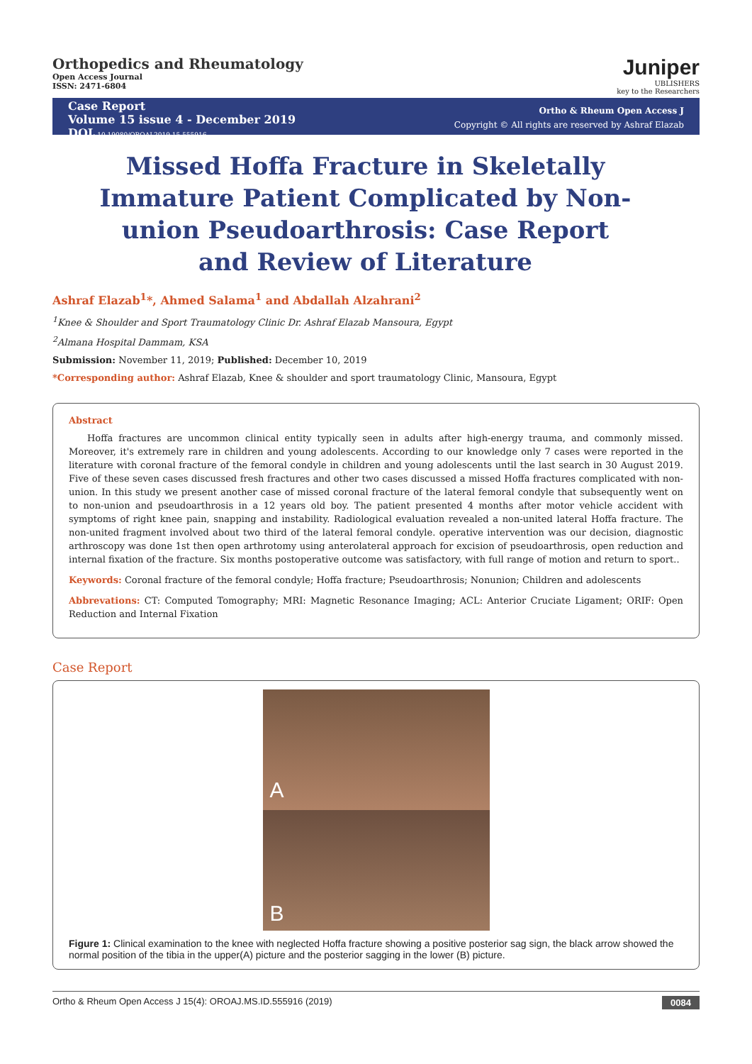Orthopedics and Rheumatology
Open Access Journal
ISSN: 2471-6804
Juniper
UBLISHERS
key to the Researchers
Case Report
Volume 15 issue 4 - December 2019
DOI: 10.19080/OROAJ.2019.15.555916
Ortho & Rheum Open Access J
Copyright © All rights are reserved by Ashraf Elazab
Missed Hoffa Fracture in Skeletally Immature Patient Complicated by Non-union Pseudoarthrosis: Case Report and Review of Literature
Ashraf Elazab<sup>1</sup>*, Ahmed Salama<sup>1</sup> and Abdallah Alzahrani<sup>2</sup>
<sup>1</sup> Knee & Shoulder and Sport Traumatology Clinic Dr. Ashraf Elazab Mansoura, Egypt
<sup>2</sup> Almana Hospital Dammam, KSA
Submission: November 11, 2019; Published: December 10, 2019
*Corresponding author: Ashraf Elazab, Knee & shoulder and sport traumatology Clinic, Mansoura, Egypt
Abstract
Hoffa fractures are uncommon clinical entity typically seen in adults after high-energy trauma, and commonly missed. Moreover, it's extremely rare in children and young adolescents. According to our knowledge only 7 cases were reported in the literature with coronal fracture of the femoral condyle in children and young adolescents until the last search in 30 August 2019. Five of these seven cases discussed fresh fractures and other two cases discussed a missed Hoffa fractures complicated with non-union. In this study we present another case of missed coronal fracture of the lateral femoral condyle that subsequently went on to non-union and pseudoarthrosis in a 12 years old boy. The patient presented 4 months after motor vehicle accident with symptoms of right knee pain, snapping and instability. Radiological evaluation revealed a non-united lateral Hoffa fracture. The non-united fragment involved about two third of the lateral femoral condyle. operative intervention was our decision, diagnostic arthroscopy was done 1st then open arthrotomy using anterolateral approach for excision of pseudoarthrosis, open reduction and internal fixation of the fracture. Six months postoperative outcome was satisfactory, with full range of motion and return to sport..
Keywords: Coronal fracture of the femoral condyle; Hoffa fracture; Pseudoarthrosis; Nonunion; Children and adolescents
Abbrevations: CT: Computed Tomography; MRI: Magnetic Resonance Imaging; ACL: Anterior Cruciate Ligament; ORIF: Open Reduction and Internal Fixation
Case Report
A
B
Figure 1: Clinical examination to the knee with neglected Hoffa fracture showing a positive posterior sag sign, the black arrow showed the normal position of the tibia in the upper(A) picture and the posterior sagging in the lower (B) picture.
Ortho & Rheum Open Access J 15(4): OROAJ.MS.ID.555916 (2019) 0084